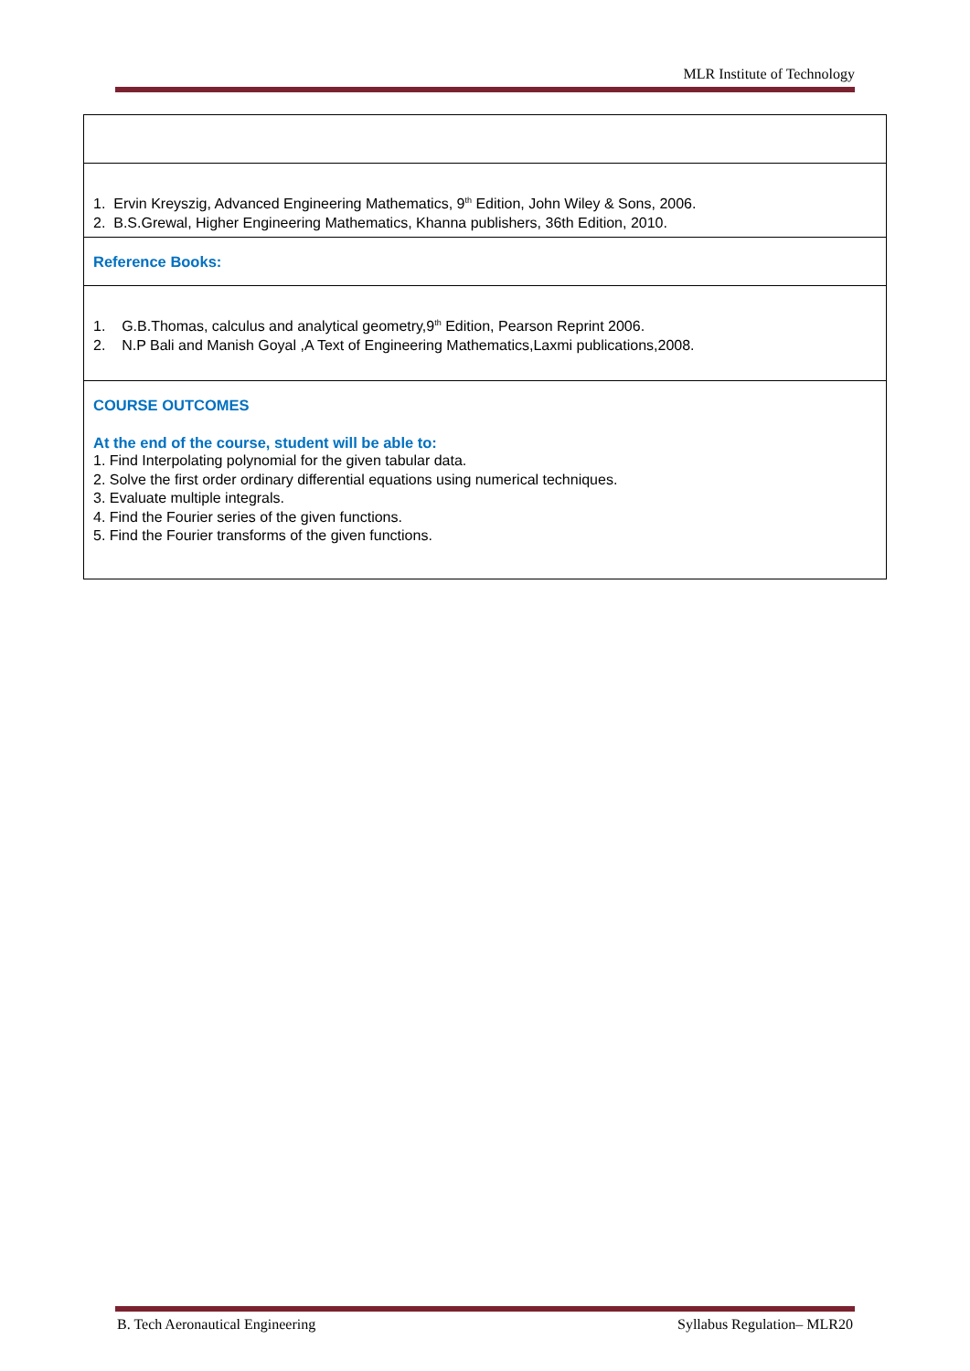MLR Institute of Technology
1. Ervin Kreyszig, Advanced Engineering Mathematics, 9<sup>th</sup> Edition, John Wiley & Sons, 2006.
2. B.S.Grewal, Higher Engineering Mathematics, Khanna publishers, 36th Edition, 2010.
Reference Books:
1. G.B.Thomas, calculus and analytical geometry,9<sup>th</sup> Edition, Pearson Reprint 2006.
2. N.P Bali and Manish Goyal ,A Text of Engineering Mathematics,Laxmi publications,2008.
COURSE OUTCOMES
At the end of the course, student will be able to:
1. Find Interpolating polynomial for the given tabular data.
2. Solve the first order ordinary differential equations using numerical techniques.
3. Evaluate multiple integrals.
4. Find the Fourier series of the given functions.
5. Find the Fourier transforms of the given functions.
B. Tech Aeronautical Engineering Syllabus Regulation– MLR20